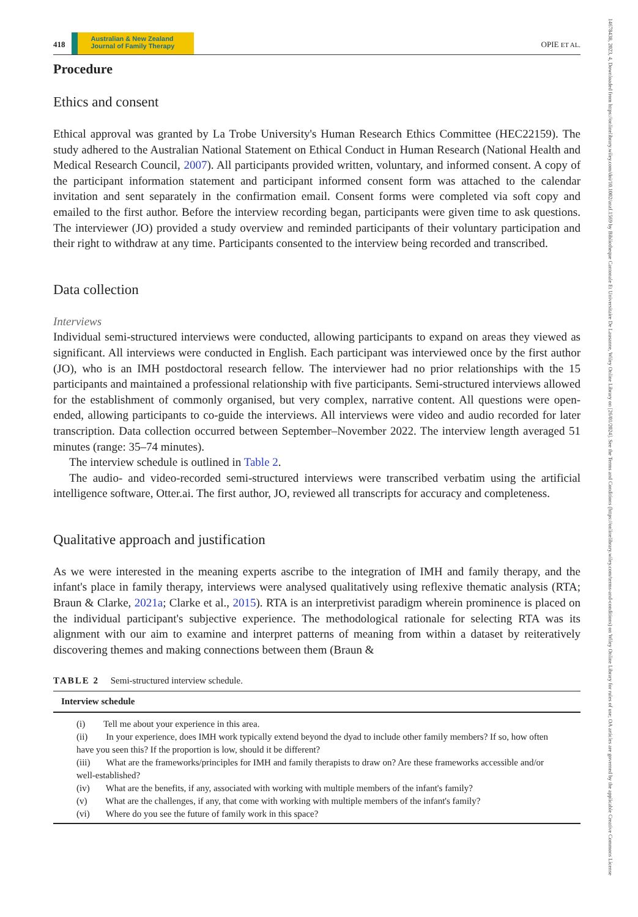14678438, 2023, 4, Downloaded from https://onlinelibrary.wiley.com/doi/10.1002/anzf.1569 by Bibliotheque Cantonale Et Universitaire De Lausanne, Wiley Online Library on [26/01/2024]. See the Terms and Conditions (https://onlinelibrary.wiley.com/terms-and-conditions) on Wiley Online Library for rules of use; OA articles are governed by the applicable Creative Commons License
418
Australian & New Zealand
Journal of Family Therapy
OPIE ET AL.
Procedure
Ethics and consent
Ethical approval was granted by La Trobe University's Human Research Ethics Committee (HEC22159). The study adhered to the Australian National Statement on Ethical Conduct in Human Research (National Health and Medical Research Council, 2007). All participants provided written, voluntary, and informed consent. A copy of the participant information statement and participant informed consent form was attached to the calendar invitation and sent separately in the confirmation email. Consent forms were completed via soft copy and emailed to the first author. Before the interview recording began, participants were given time to ask questions. The interviewer (JO) provided a study overview and reminded participants of their voluntary participation and their right to withdraw at any time. Participants consented to the interview being recorded and transcribed.
Data collection
Interviews
Individual semi-structured interviews were conducted, allowing participants to expand on areas they viewed as significant. All interviews were conducted in English. Each participant was interviewed once by the first author (JO), who is an IMH postdoctoral research fellow. The interviewer had no prior relationships with the 15 participants and maintained a professional relationship with five participants. Semi-structured interviews allowed for the establishment of commonly organised, but very complex, narrative content. All questions were open-ended, allowing participants to co-guide the interviews. All interviews were video and audio recorded for later transcription. Data collection occurred between September–November 2022. The interview length averaged 51 minutes (range: 35–74 minutes).
The interview schedule is outlined in Table 2.
The audio- and video-recorded semi-structured interviews were transcribed verbatim using the artificial intelligence software, Otter.ai. The first author, JO, reviewed all transcripts for accuracy and completeness.
Qualitative approach and justification
As we were interested in the meaning experts ascribe to the integration of IMH and family therapy, and the infant's place in family therapy, interviews were analysed qualitatively using reflexive thematic analysis (RTA; Braun & Clarke, 2021a; Clarke et al., 2015). RTA is an interpretivist paradigm wherein prominence is placed on the individual participant's subjective experience. The methodological rationale for selecting RTA was its alignment with our aim to examine and interpret patterns of meaning from within a dataset by reiteratively discovering themes and making connections between them (Braun &
TABLE 2 Semi-structured interview schedule.
| Interview schedule |
| --- |
| (i) Tell me about your experience in this area. |
| (ii) In your experience, does IMH work typically extend beyond the dyad to include other family members? If so, how often have you seen this? If the proportion is low, should it be different? |
| (iii) What are the frameworks/principles for IMH and family therapists to draw on? Are these frameworks accessible and/or well-established? |
| (iv) What are the benefits, if any, associated with working with multiple members of the infant's family? |
| (v) What are the challenges, if any, that come with working with multiple members of the infant's family? |
| (vi) Where do you see the future of family work in this space? |